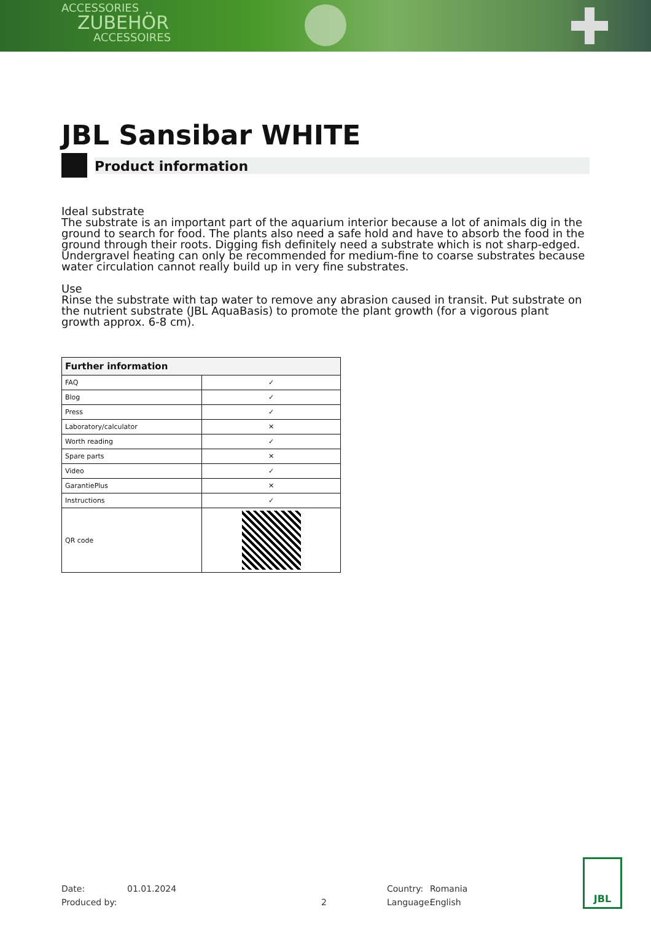ACCESSORIES
ZUBEHÖR
ACCESSOIRES
JBL Sansibar WHITE
Product information
Ideal substrate
The substrate is an important part of the aquarium interior because a lot of animals dig in the ground to search for food. The plants also need a safe hold and have to absorb the food in the ground through their roots. Digging fish definitely need a substrate which is not sharp-edged. Undergravel heating can only be recommended for medium-fine to coarse substrates because water circulation cannot really build up in very fine substrates.
Use
Rinse the substrate with tap water to remove any abrasion caused in transit. Put substrate on the nutrient substrate (JBL AquaBasis) to promote the plant growth (for a vigorous plant growth approx. 6-8 cm).
| Further information | |
| --- | --- |
| FAQ | ✓ |
| Blog | ✓ |
| Press | ✓ |
| Laboratory/calculator | ✕ |
| Worth reading | ✓ |
| Spare parts | ✕ |
| Video | ✓ |
| GarantiePlus | ✕ |
| Instructions | ✓ |
| QR code | |
Date: 01.01.2024 Country: Romania
Produced by: 2 Language: English
JBL